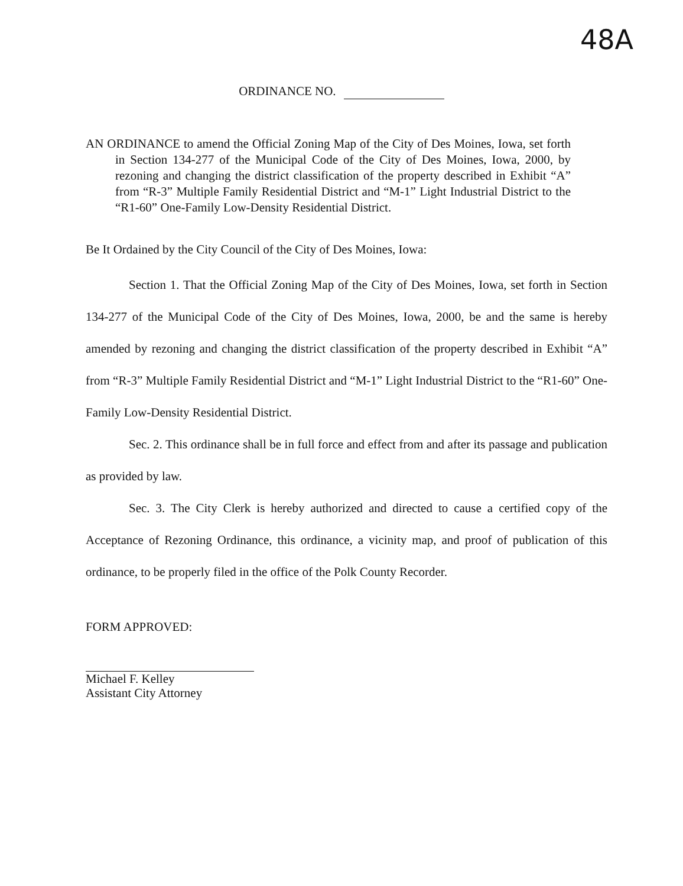48A
ORDINANCE NO.
AN ORDINANCE to amend the Official Zoning Map of the City of Des Moines, Iowa, set forth in Section 134-277 of the Municipal Code of the City of Des Moines, Iowa, 2000, by rezoning and changing the district classification of the property described in Exhibit “A” from “R-3” Multiple Family Residential District and “M-1” Light Industrial District to the “R1-60” One-Family Low-Density Residential District.
Be It Ordained by the City Council of the City of Des Moines, Iowa:
Section 1. That the Official Zoning Map of the City of Des Moines, Iowa, set forth in Section 134-277 of the Municipal Code of the City of Des Moines, Iowa, 2000, be and the same is hereby amended by rezoning and changing the district classification of the property described in Exhibit “A” from “R-3” Multiple Family Residential District and “M-1” Light Industrial District to the “R1-60” One-Family Low-Density Residential District.
Sec. 2. This ordinance shall be in full force and effect from and after its passage and publication as provided by law.
Sec. 3. The City Clerk is hereby authorized and directed to cause a certified copy of the Acceptance of Rezoning Ordinance, this ordinance, a vicinity map, and proof of publication of this ordinance, to be properly filed in the office of the Polk County Recorder.
FORM APPROVED:
Michael F. Kelley
Assistant City Attorney